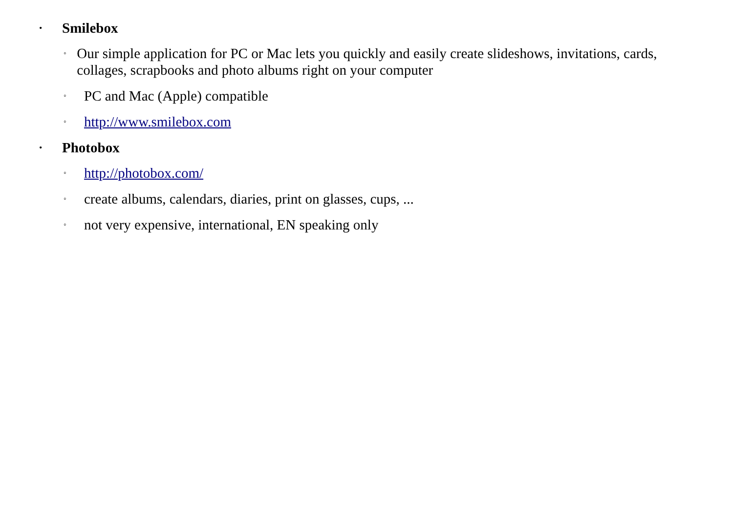• Smilebox
◦ Our simple application for PC or Mac lets you quickly and easily create slideshows, invitations, cards, collages, scrapbooks and photo albums right on your computer
◦ PC and Mac (Apple) compatible
◦ http://www.smilebox.com
• Photobox
◦ http://photobox.com/
◦ create albums, calendars, diaries, print on glasses, cups, ...
◦ not very expensive, international, EN speaking only